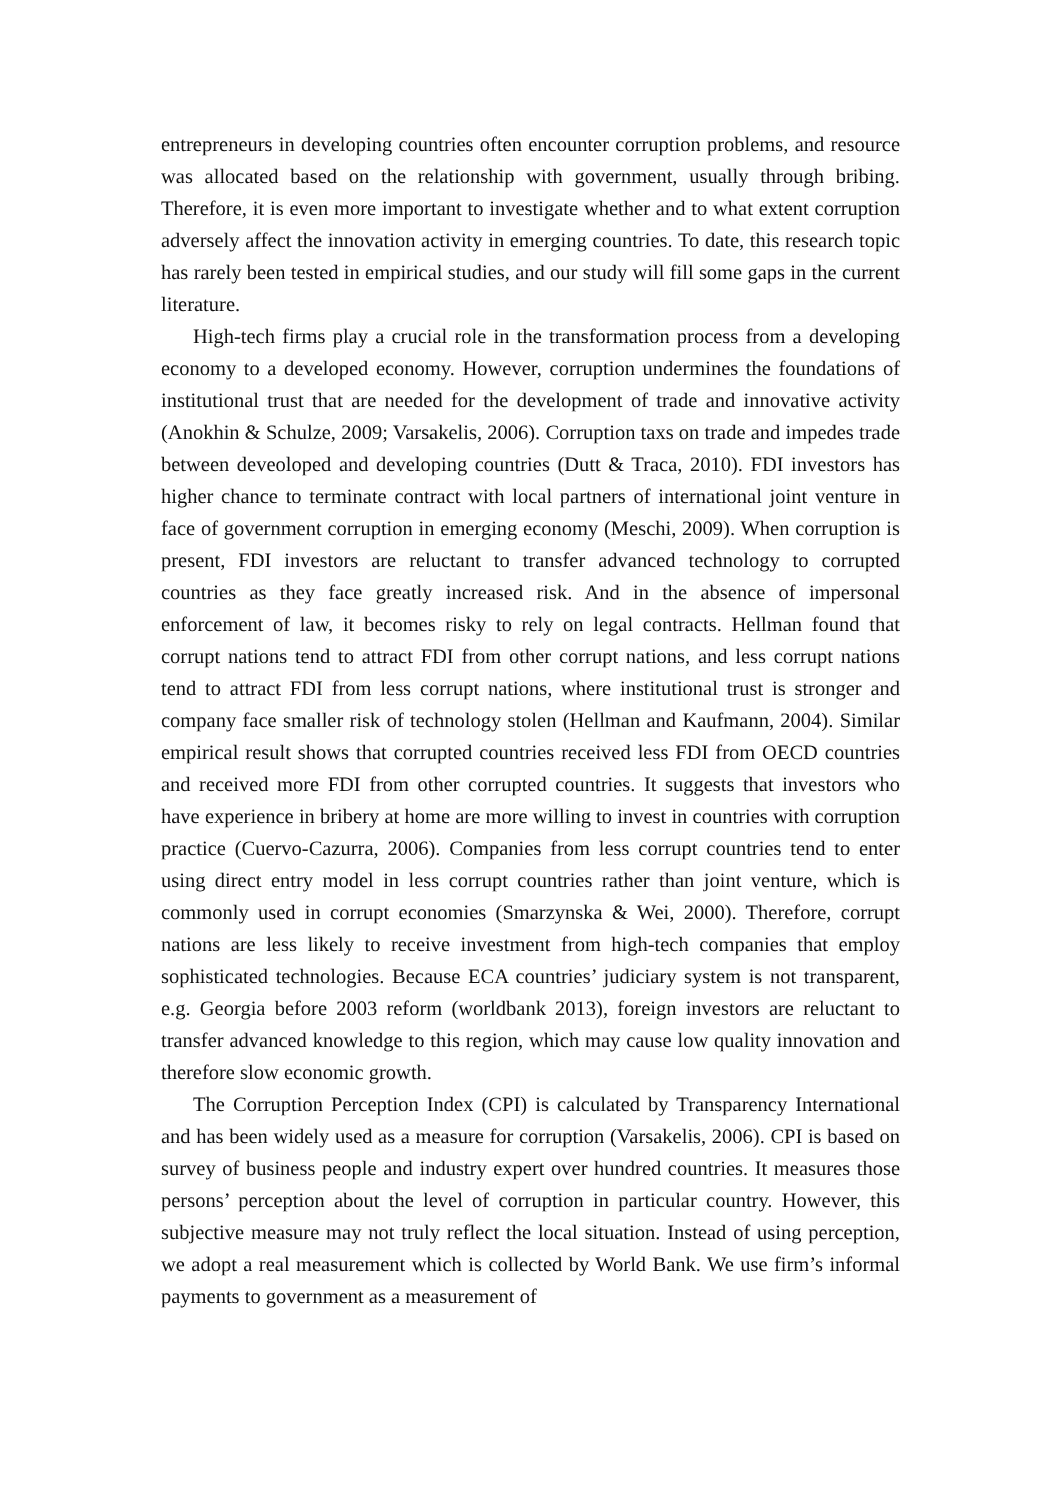entrepreneurs in developing countries often encounter corruption problems, and resource was allocated based on the relationship with government, usually through bribing. Therefore, it is even more important to investigate whether and to what extent corruption adversely affect the innovation activity in emerging countries. To date, this research topic has rarely been tested in empirical studies, and our study will fill some gaps in the current literature.
High-tech firms play a crucial role in the transformation process from a developing economy to a developed economy. However, corruption undermines the foundations of institutional trust that are needed for the development of trade and innovative activity (Anokhin & Schulze, 2009; Varsakelis, 2006). Corruption taxs on trade and impedes trade between deveoloped and developing countries (Dutt & Traca, 2010). FDI investors has higher chance to terminate contract with local partners of international joint venture in face of government corruption in emerging economy (Meschi, 2009). When corruption is present, FDI investors are reluctant to transfer advanced technology to corrupted countries as they face greatly increased risk. And in the absence of impersonal enforcement of law, it becomes risky to rely on legal contracts. Hellman found that corrupt nations tend to attract FDI from other corrupt nations, and less corrupt nations tend to attract FDI from less corrupt nations, where institutional trust is stronger and company face smaller risk of technology stolen (Hellman and Kaufmann, 2004). Similar empirical result shows that corrupted countries received less FDI from OECD countries and received more FDI from other corrupted countries. It suggests that investors who have experience in bribery at home are more willing to invest in countries with corruption practice (Cuervo-Cazurra, 2006). Companies from less corrupt countries tend to enter using direct entry model in less corrupt countries rather than joint venture, which is commonly used in corrupt economies (Smarzynska & Wei, 2000). Therefore, corrupt nations are less likely to receive investment from high-tech companies that employ sophisticated technologies. Because ECA countries’ judiciary system is not transparent, e.g. Georgia before 2003 reform (worldbank 2013), foreign investors are reluctant to transfer advanced knowledge to this region, which may cause low quality innovation and therefore slow economic growth.
The Corruption Perception Index (CPI) is calculated by Transparency International and has been widely used as a measure for corruption (Varsakelis, 2006). CPI is based on survey of business people and industry expert over hundred countries. It measures those persons’ perception about the level of corruption in particular country. However, this subjective measure may not truly reflect the local situation. Instead of using perception, we adopt a real measurement which is collected by World Bank. We use firm’s informal payments to government as a measurement of